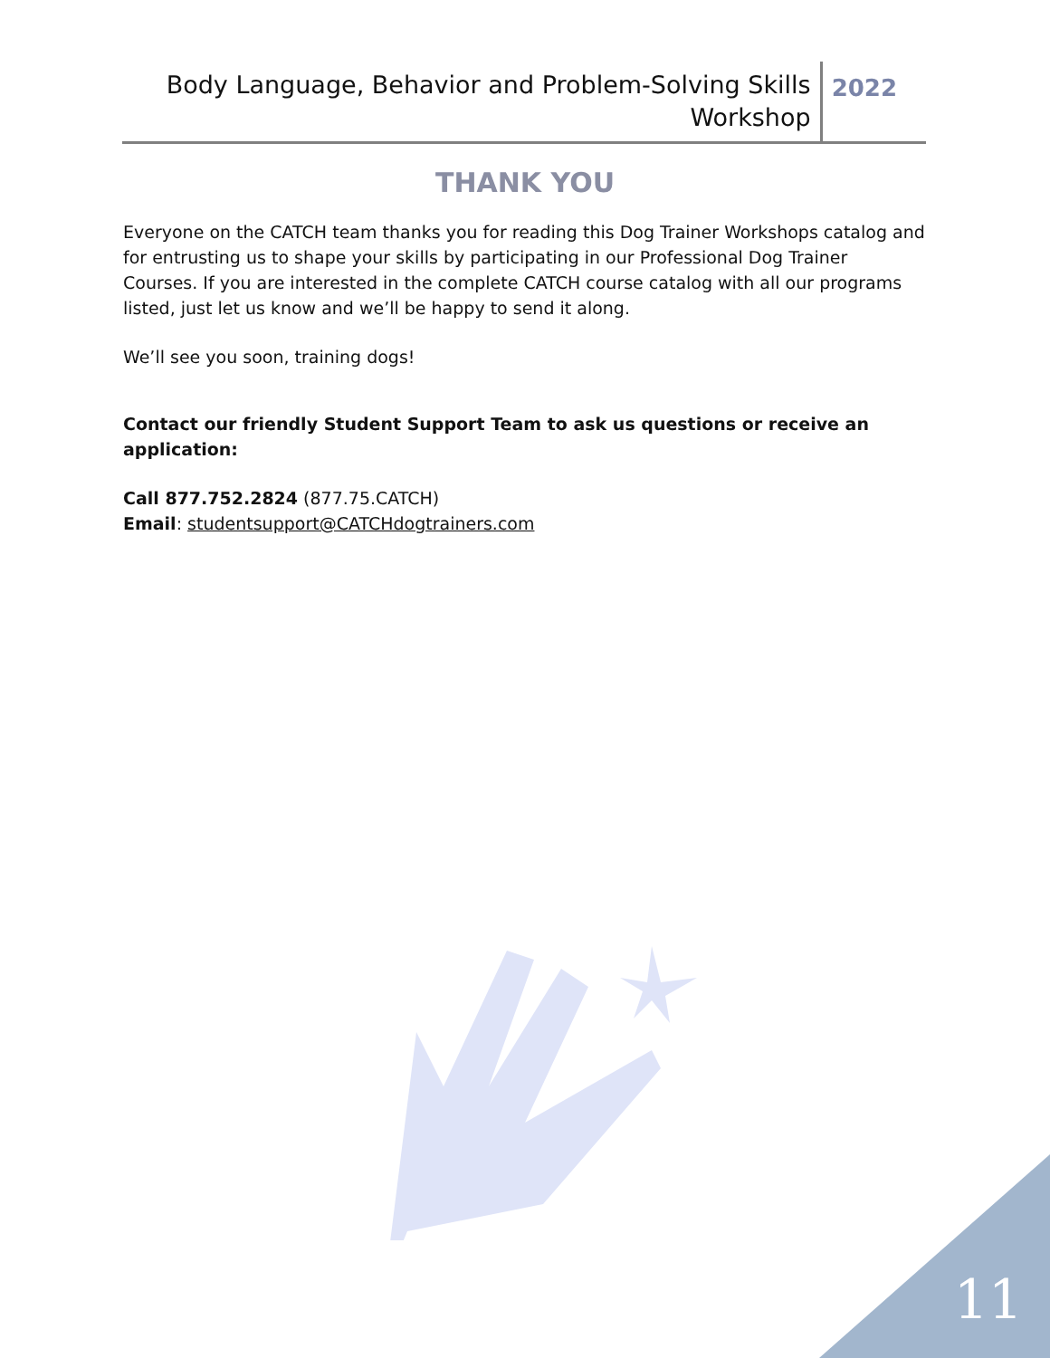Body Language, Behavior and Problem-Solving Skills
Workshop
2022
THANK YOU
Everyone on the CATCH team thanks you for reading this Dog Trainer Workshops catalog and for entrusting us to shape your skills by participating in our Professional Dog Trainer Courses. If you are interested in the complete CATCH course catalog with all our programs listed, just let us know and we’ll be happy to send it along.
We’ll see you soon, training dogs!
Contact our friendly Student Support Team to ask us questions or receive an application:
Call 877.752.2824 (877.75.CATCH)
Email: studentsupport@CATCHdogtrainers.com
11